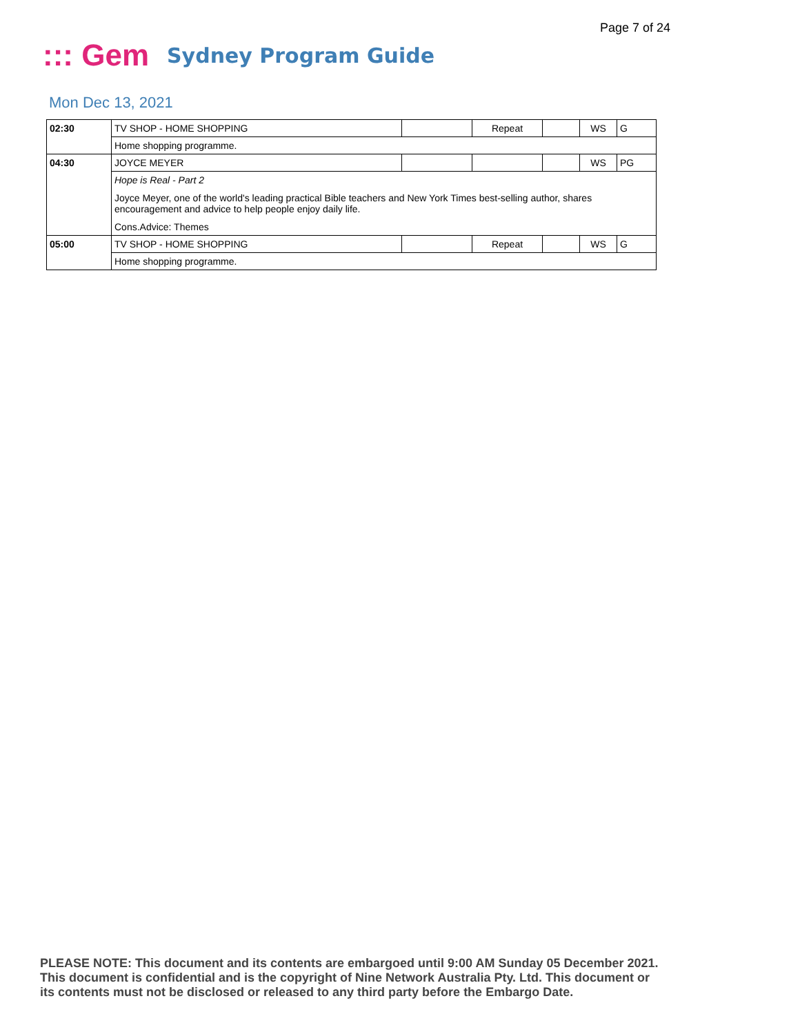Page 7 of 24
::: Gem
Sydney Program Guide
Mon Dec 13, 2021
| 02:30 | TV SHOP - HOME SHOPPING | | Repeat | | WS | G |
| | Home shopping programme. | | | | | |
| 04:30 | JOYCE MEYER | | | | WS | PG |
| | Hope is Real - Part 2 Joyce Meyer, one of the world's leading practical Bible teachers and New York Times best-selling author, shares encouragement and advice to help people enjoy daily life. Cons.Advice: Themes | | | | | |
| 05:00 | TV SHOP - HOME SHOPPING | | Repeat | | WS | G |
| | Home shopping programme. | | | | | |
PLEASE NOTE: This document and its contents are embargoed until 9:00 AM Sunday 05 December 2021.
This document is confidential and is the copyright of Nine Network Australia Pty. Ltd. This document or
its contents must not be disclosed or released to any third party before the Embargo Date.